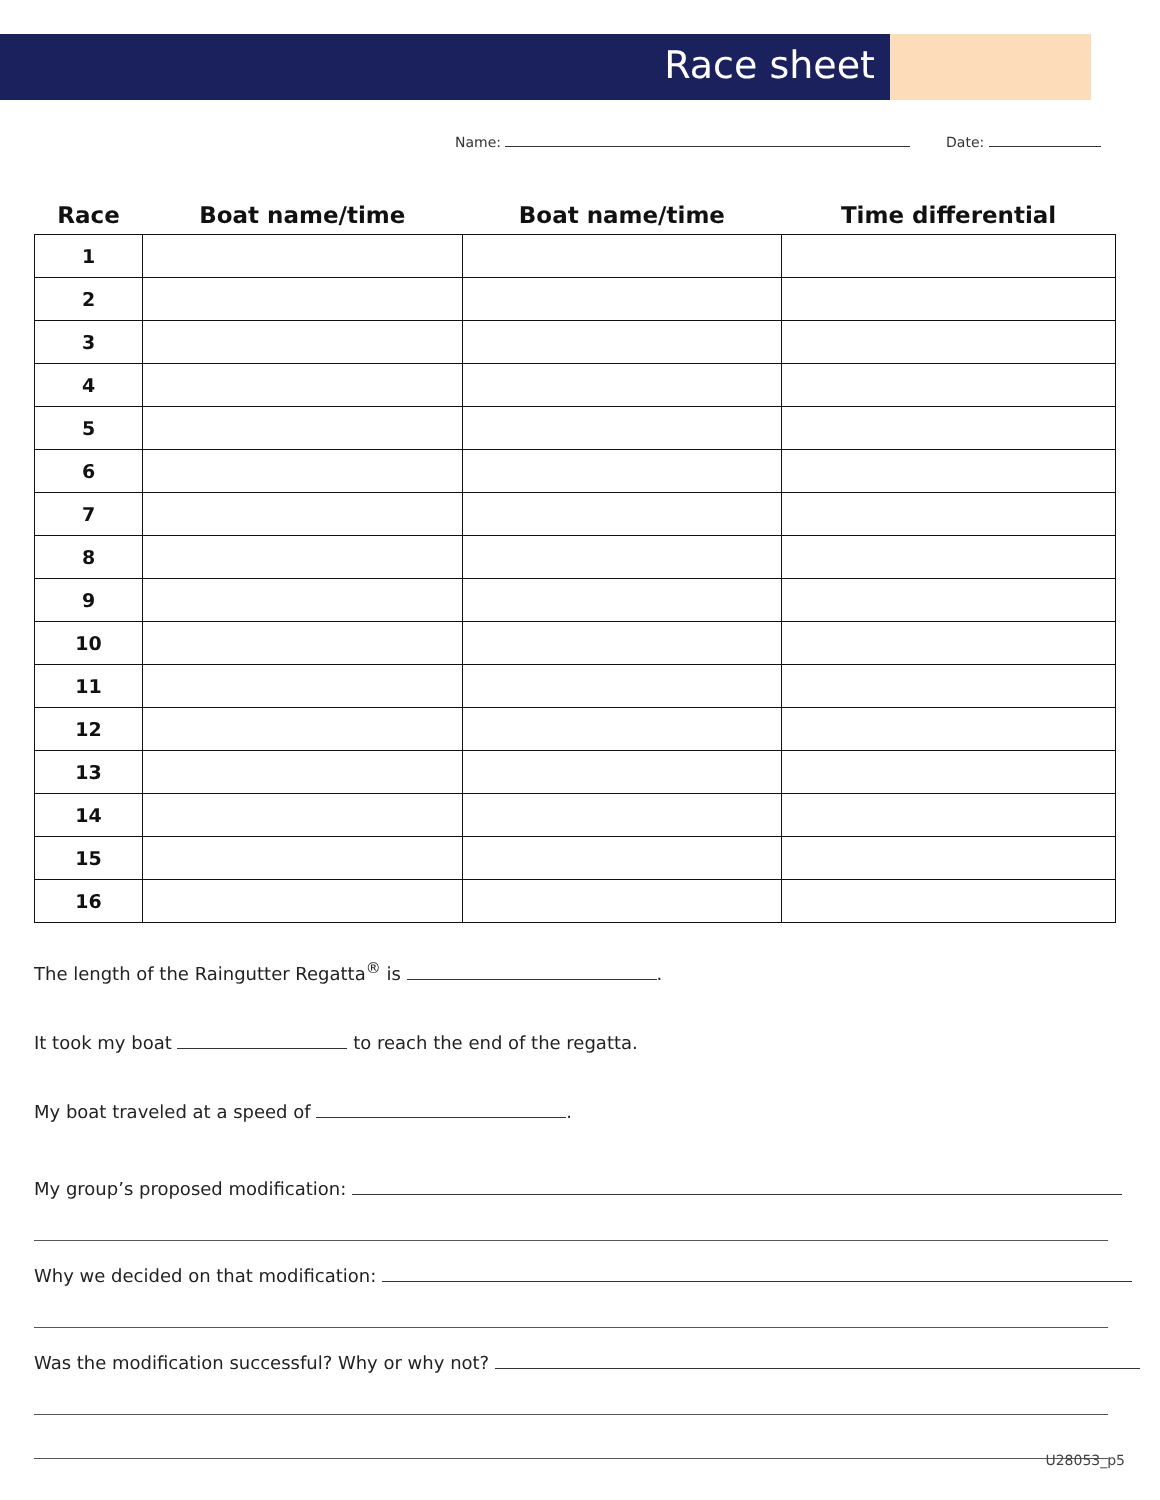Race sheet
Name: Date:
| Race | Boat name/time | Boat name/time | Time differential |
| --- | --- | --- | --- |
| 1 | | | |
| 2 | | | |
| 3 | | | |
| 4 | | | |
| 5 | | | |
| 6 | | | |
| 7 | | | |
| 8 | | | |
| 9 | | | |
| 10 | | | |
| 11 | | | |
| 12 | | | |
| 13 | | | |
| 14 | | | |
| 15 | | | |
| 16 | | | |
The length of the Raingutter Regatta<sup>®</sup> is .
It took my boat to reach the end of the regatta.
My boat traveled at a speed of .
My group’s proposed modification:
Why we decided on that modification:
Was the modification successful? Why or why not?
U28053_p5